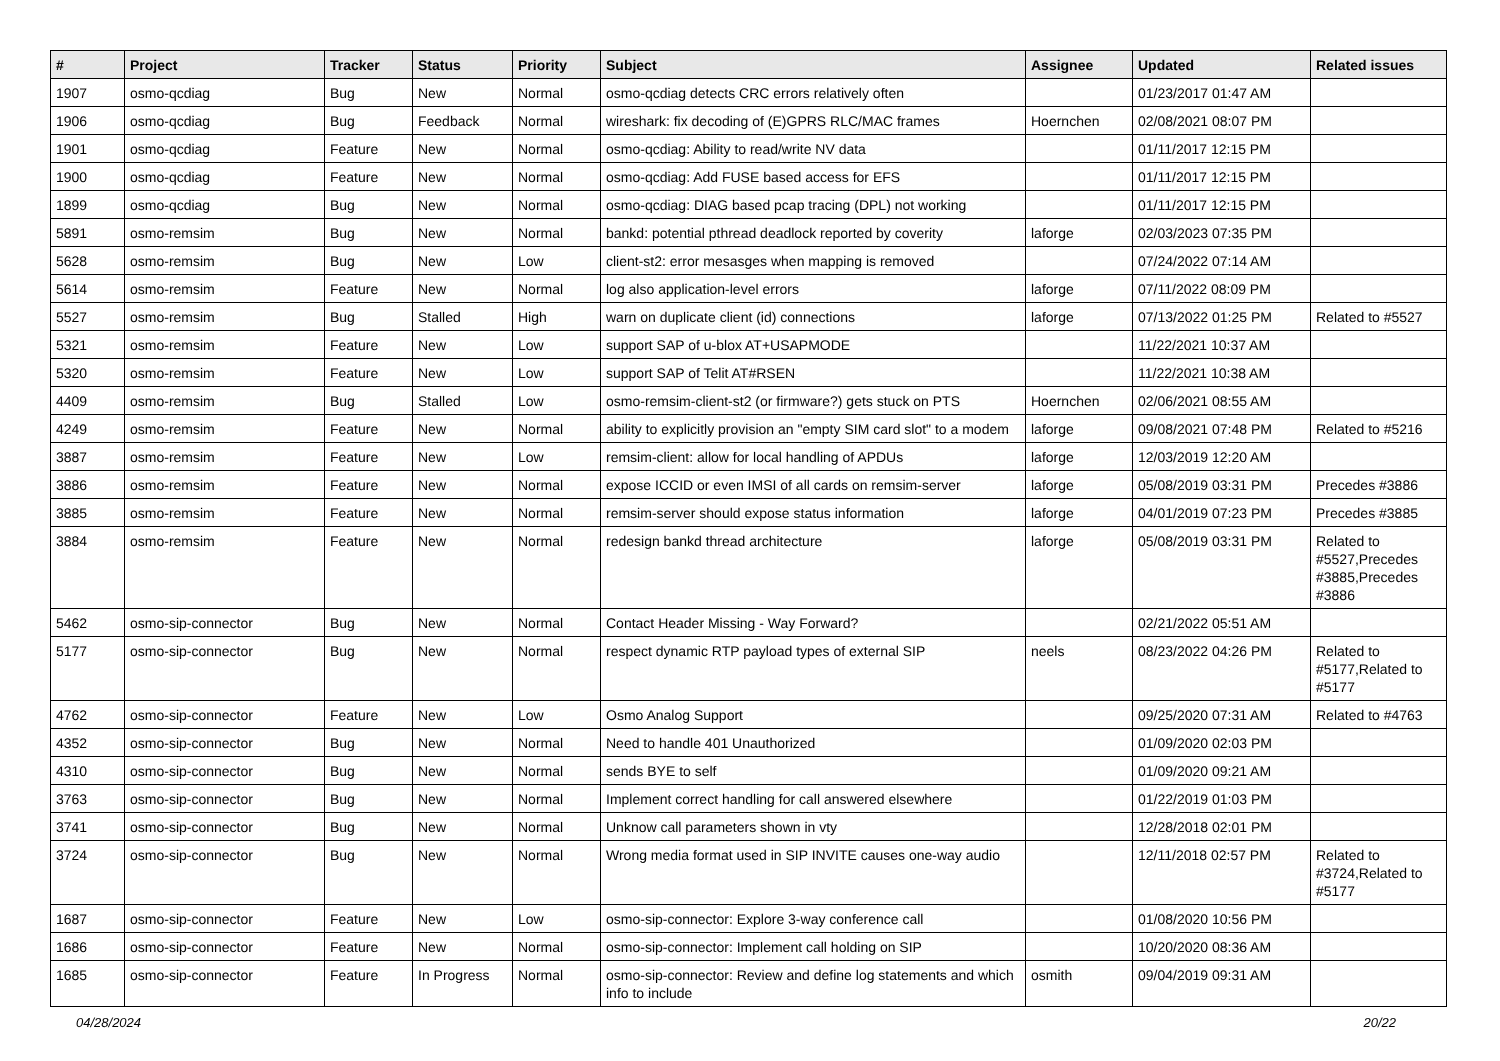| # | Project | Tracker | Status | Priority | Subject | Assignee | Updated | Related issues |
| --- | --- | --- | --- | --- | --- | --- | --- | --- |
| 1907 | osmo-qcdiag | Bug | New | Normal | osmo-qcdiag detects CRC errors relatively often | | 01/23/2017 01:47 AM | |
| 1906 | osmo-qcdiag | Bug | Feedback | Normal | wireshark: fix decoding of (E)GPRS RLC/MAC frames | Hoernchen | 02/08/2021 08:07 PM | |
| 1901 | osmo-qcdiag | Feature | New | Normal | osmo-qcdiag: Ability to read/write NV data | | 01/11/2017 12:15 PM | |
| 1900 | osmo-qcdiag | Feature | New | Normal | osmo-qcdiag: Add FUSE based access for EFS | | 01/11/2017 12:15 PM | |
| 1899 | osmo-qcdiag | Bug | New | Normal | osmo-qcdiag: DIAG based pcap tracing (DPL) not working | | 01/11/2017 12:15 PM | |
| 5891 | osmo-remsim | Bug | New | Normal | bankd: potential pthread deadlock reported by coverity | laforge | 02/03/2023 07:35 PM | |
| 5628 | osmo-remsim | Bug | New | Low | client-st2: error mesasges when mapping is removed | | 07/24/2022 07:14 AM | |
| 5614 | osmo-remsim | Feature | New | Normal | log also application-level errors | laforge | 07/11/2022 08:09 PM | |
| 5527 | osmo-remsim | Bug | Stalled | High | warn on duplicate client (id) connections | laforge | 07/13/2022 01:25 PM | Related to #5527 |
| 5321 | osmo-remsim | Feature | New | Low | support SAP of u-blox AT+USAPMODE | | 11/22/2021 10:37 AM | |
| 5320 | osmo-remsim | Feature | New | Low | support SAP of Telit AT#RSEN | | 11/22/2021 10:38 AM | |
| 4409 | osmo-remsim | Bug | Stalled | Low | osmo-remsim-client-st2 (or firmware?) gets stuck on PTS | Hoernchen | 02/06/2021 08:55 AM | |
| 4249 | osmo-remsim | Feature | New | Normal | ability to explicitly provision an "empty SIM card slot" to a modem | laforge | 09/08/2021 07:48 PM | Related to #5216 |
| 3887 | osmo-remsim | Feature | New | Low | remsim-client: allow for local handling of APDUs | laforge | 12/03/2019 12:20 AM | |
| 3886 | osmo-remsim | Feature | New | Normal | expose ICCID or even IMSI of all cards on remsim-server | laforge | 05/08/2019 03:31 PM | Precedes #3886 |
| 3885 | osmo-remsim | Feature | New | Normal | remsim-server should expose status information | laforge | 04/01/2019 07:23 PM | Precedes #3885 |
| 3884 | osmo-remsim | Feature | New | Normal | redesign bankd thread architecture | laforge | 05/08/2019 03:31 PM | Related to #5527,Precedes #3885,Precedes #3886 |
| 5462 | osmo-sip-connector | Bug | New | Normal | Contact Header Missing - Way Forward? | | 02/21/2022 05:51 AM | |
| 5177 | osmo-sip-connector | Bug | New | Normal | respect dynamic RTP payload types of external SIP | neels | 08/23/2022 04:26 PM | Related to #5177,Related to #5177 |
| 4762 | osmo-sip-connector | Feature | New | Low | Osmo Analog Support | | 09/25/2020 07:31 AM | Related to #4763 |
| 4352 | osmo-sip-connector | Bug | New | Normal | Need to handle 401 Unauthorized | | 01/09/2020 02:03 PM | |
| 4310 | osmo-sip-connector | Bug | New | Normal | sends BYE to self | | 01/09/2020 09:21 AM | |
| 3763 | osmo-sip-connector | Bug | New | Normal | Implement correct handling for call answered elsewhere | | 01/22/2019 01:03 PM | |
| 3741 | osmo-sip-connector | Bug | New | Normal | Unknow call parameters shown in vty | | 12/28/2018 02:01 PM | |
| 3724 | osmo-sip-connector | Bug | New | Normal | Wrong media format used in SIP INVITE causes one-way audio | | 12/11/2018 02:57 PM | Related to #3724,Related to #5177 |
| 1687 | osmo-sip-connector | Feature | New | Low | osmo-sip-connector: Explore 3-way conference call | | 01/08/2020 10:56 PM | |
| 1686 | osmo-sip-connector | Feature | New | Normal | osmo-sip-connector: Implement call holding on SIP | | 10/20/2020 08:36 AM | |
| 1685 | osmo-sip-connector | Feature | In Progress | Normal | osmo-sip-connector: Review and define log statements and which info to include | osmith | 09/04/2019 09:31 AM | |
04/28/2024 20/22